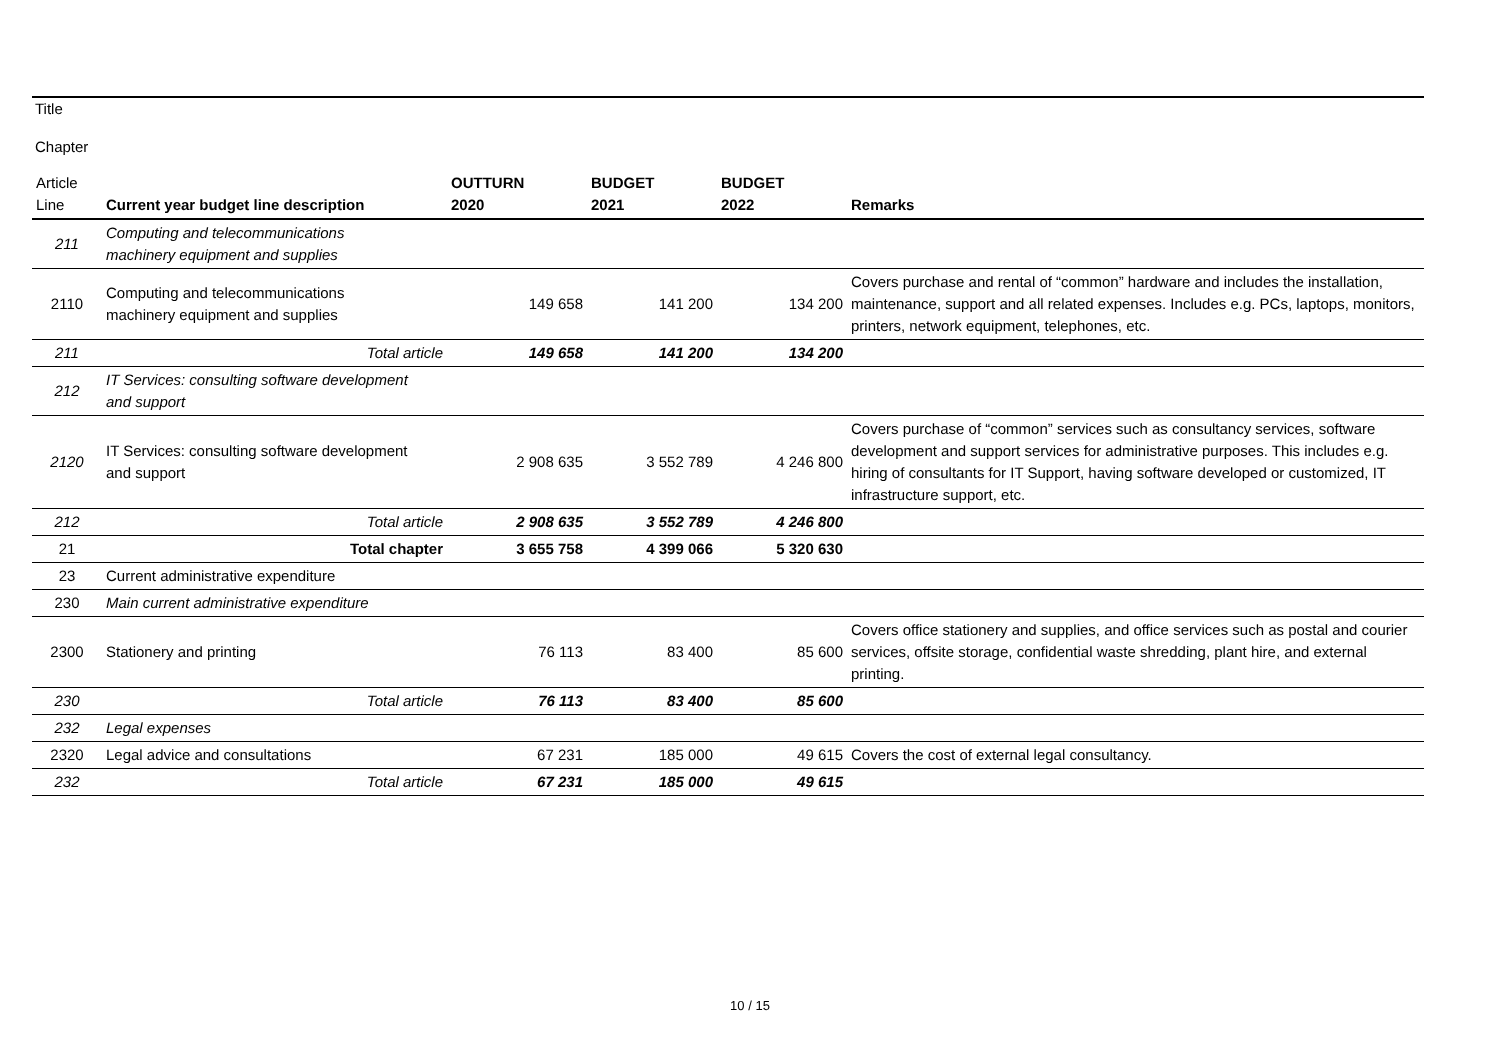Title
Chapter
| Article Line | Current year budget line description | OUTTURN 2020 | BUDGET 2021 | BUDGET 2022 | Remarks |
| --- | --- | --- | --- | --- | --- |
| 211 | Computing and telecommunications machinery equipment and supplies | | | | |
| 2110 | Computing and telecommunications machinery equipment and supplies | 149 658 | 141 200 | 134 200 | Covers purchase and rental of “common” hardware and includes the installation, maintenance, support and all related expenses. Includes e.g. PCs, laptops, monitors, printers, network equipment, telephones, etc. |
| 211 | Total article | 149 658 | 141 200 | 134 200 | |
| 212 | IT Services: consulting software development and support | | | | |
| 2120 | IT Services: consulting software development and support | 2 908 635 | 3 552 789 | 4 246 800 | Covers purchase of “common” services such as consultancy services, software development and support services for administrative purposes. This includes e.g. hiring of consultants for IT Support, having software developed or customized, IT infrastructure support, etc. |
| 212 | Total article | 2 908 635 | 3 552 789 | 4 246 800 | |
| 21 | Total chapter | 3 655 758 | 4 399 066 | 5 320 630 | |
| 23 | Current administrative expenditure | | | | |
| 230 | Main current administrative expenditure | | | | |
| 2300 | Stationery and printing | 76 113 | 83 400 | 85 600 | Covers office stationery and supplies, and office services such as postal and courier services, offsite storage, confidential waste shredding, plant hire, and external printing. |
| 230 | Total article | 76 113 | 83 400 | 85 600 | |
| 232 | Legal expenses | | | | |
| 2320 | Legal advice and consultations | 67 231 | 185 000 | 49 615 | Covers the cost of external legal consultancy. |
| 232 | Total article | 67 231 | 185 000 | 49 615 | |
10 / 15